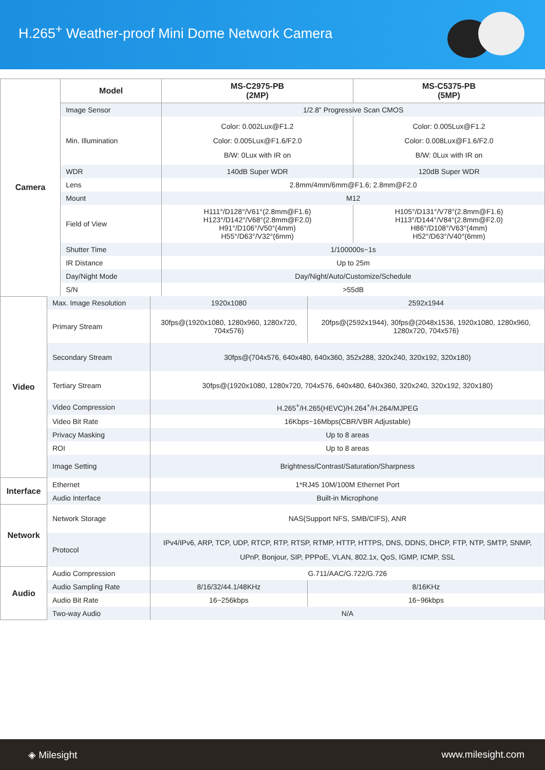H.265<sup>+</sup> Weather-proof Mini Dome Network Camera
| Camera | Model | MS-C2975-PB (2MP) | MS-C5375-PB (5MP) |
| | Image Sensor | 1/2.8” Progressive Scan CMOS | |
| | Min. Illumination | Color: 0.002Lux@F1.2 Color: 0.005Lux@F1.6/F2.0 B/W: 0Lux with IR on | Color: 0.005Lux@F1.2 Color: 0.008Lux@F1.6/F2.0 B/W: 0Lux with IR on |
| | WDR | 140dB Super WDR | 120dB Super WDR |
| | Lens | 2.8mm/4mm/6mm@F1.6; 2.8mm@F2.0 | |
| | Mount | M12 | |
| | Field of View | H111°/D128°/V61°(2.8mm@F1.6) H123°/D142°/V68°(2.8mm@F2.0) H91°/D106°/V50°(4mm) H55°/D63°/V32°(6mm) | H105°/D131°/V78°(2.8mm@F1.6) H113°/D144°/V84°(2.8mm@F2.0) H86°/D108°/V63°(4mm) H52°/D63°/V40°(6mm) |
| | Shutter Time | 1/100000s~1s | |
| | IR Distance | Up to 25m | |
| | Day/Night Mode | Day/Night/Auto/Customize/Schedule | |
| | S/N | >55dB | |
| Video | Max. Image Resolution | 1920x1080 | 2592x1944 |
| | Primary Stream | 30fps@(1920x1080, 1280x960, 1280x720, 704x576) | 20fps@(2592x1944), 30fps@(2048x1536, 1920x1080, 1280x960, 1280x720, 704x576) |
| | Secondary Stream | 30fps@(704x576, 640x480, 640x360, 352x288, 320x240, 320x192, 320x180) | |
| | Tertiary Stream | 30fps@(1920x1080, 1280x720, 704x576, 640x480, 640x360, 320x240, 320x192, 320x180) | |
| | Video Compression | H.265<sup>+</sup>/H.265(HEVC)/H.264<sup>+</sup>/H.264/MJPEG | |
| | Video Bit Rate | 16Kbps~16Mbps(CBR/VBR Adjustable) | |
| | Privacy Masking | Up to 8 areas | |
| | ROI | Up to 8 areas | |
| | Image Setting | Brightness/Contrast/Saturation/Sharpness | |
| Interface | Ethernet | 1*RJ45 10M/100M Ethernet Port | |
| | Audio Interface | Built-in Microphone | |
| Network | Network Storage | NAS(Support NFS, SMB/CIFS), ANR | |
| | Protocol | IPv4/IPv6, ARP, TCP, UDP, RTCP, RTP, RTSP, RTMP, HTTP, HTTPS, DNS, DDNS, DHCP, FTP, NTP, SMTP, SNMP, UPnP, Bonjour, SIP, PPPoE, VLAN, 802.1x, QoS, IGMP, ICMP, SSL | |
| Audio | Audio Compression | G.711/AAC/G.722/G.726 | |
| | Audio Sampling Rate | 8/16/32/44.1/48KHz | 8/16KHz |
| | Audio Bit Rate | 16~256kbps | 16~96kbps |
| | Two-way Audio | N/A | |
◈ Milesight www.milesight.com